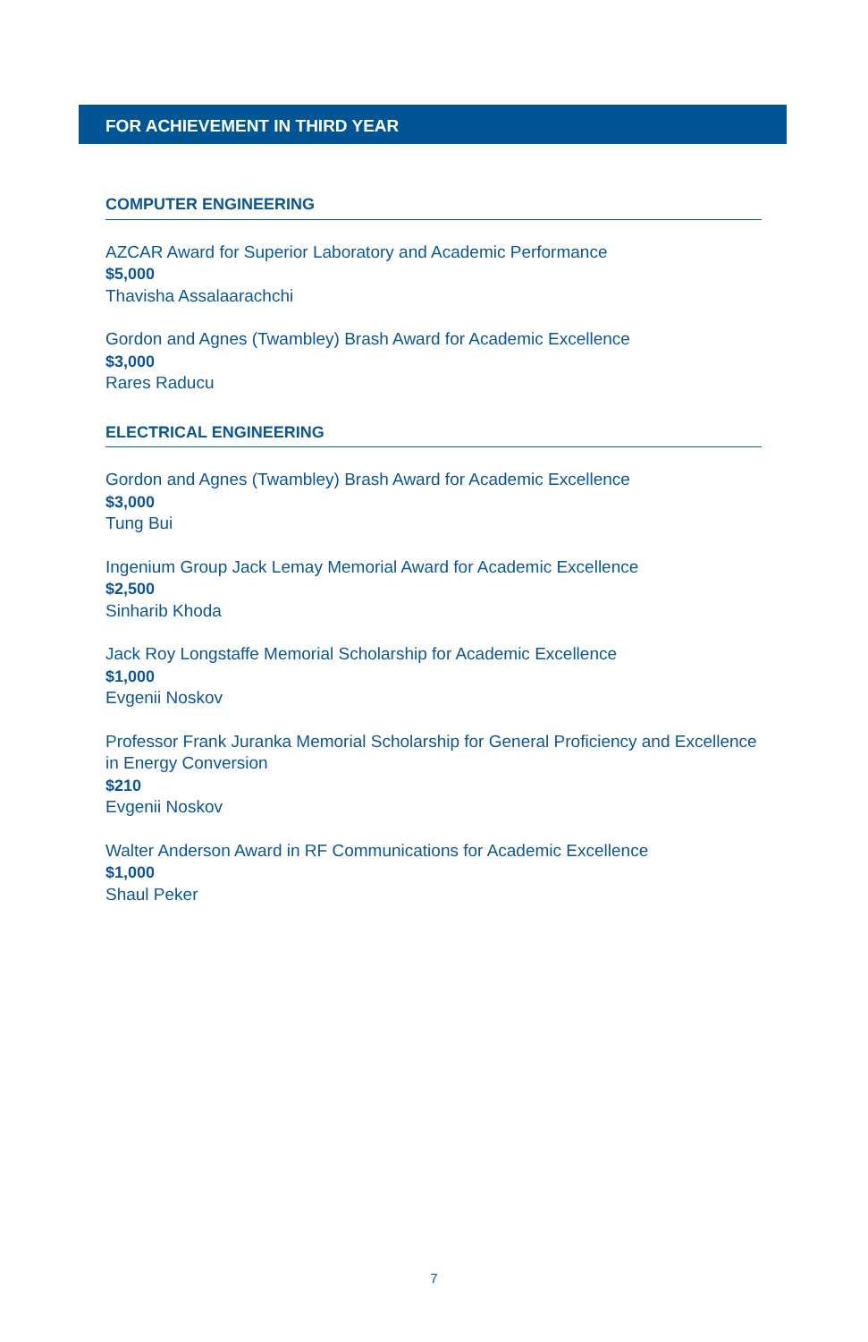FOR ACHIEVEMENT IN THIRD YEAR
COMPUTER ENGINEERING
AZCAR Award for Superior Laboratory and Academic Performance
$5,000
Thavisha Assalaarachchi
Gordon and Agnes (Twambley) Brash Award for Academic Excellence
$3,000
Rares Raducu
ELECTRICAL ENGINEERING
Gordon and Agnes (Twambley) Brash Award for Academic Excellence
$3,000
Tung Bui
Ingenium Group Jack Lemay Memorial Award for Academic Excellence
$2,500
Sinharib Khoda
Jack Roy Longstaffe Memorial Scholarship for Academic Excellence
$1,000
Evgenii Noskov
Professor Frank Juranka Memorial Scholarship for General Proficiency and Excellence in Energy Conversion
$210
Evgenii Noskov
Walter Anderson Award in RF Communications for Academic Excellence
$1,000
Shaul Peker
7